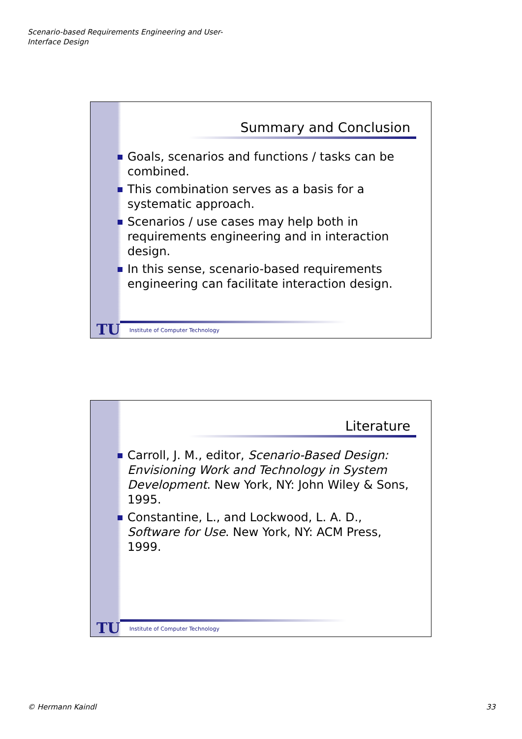Scenario-based Requirements Engineering and User-Interface Design
Summary and Conclusion
Goals, scenarios and functions / tasks can be combined.
This combination serves as a basis for a systematic approach.
Scenarios / use cases may help both in requirements engineering and in interaction design.
In this sense, scenario-based requirements engineering can facilitate interaction design.
TU
Institute of Computer Technology
Literature
Carroll, J. M., editor, Scenario-Based Design: Envisioning Work and Technology in System Development. New York, NY: John Wiley & Sons, 1995.
Constantine, L., and Lockwood, L. A. D., Software for Use. New York, NY: ACM Press, 1999.
TU
Institute of Computer Technology
© Hermann Kaindl 33